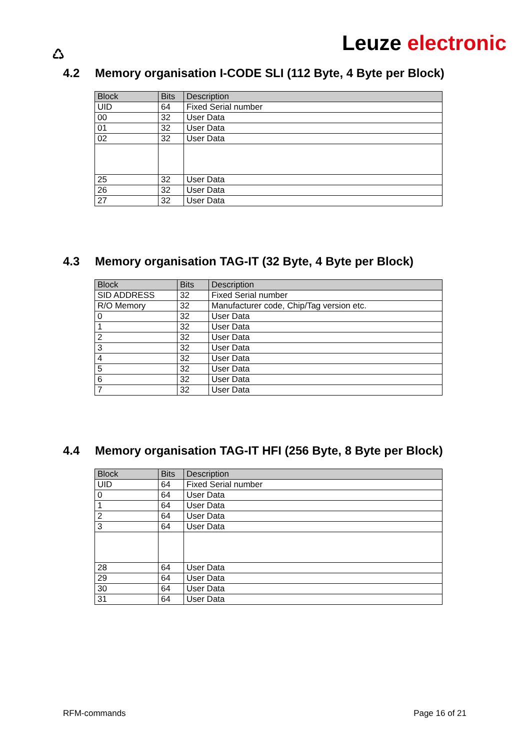♺
Leuze electronic
4.2 Memory organisation I-CODE SLI (112 Byte, 4 Byte per Block)
| Block | Bits | Description |
| --- | --- | --- |
| UID | 64 | Fixed Serial number |
| 00 | 32 | User Data |
| 01 | 32 | User Data |
| 02 | 32 | User Data |
| 25 | 32 | User Data |
| 26 | 32 | User Data |
| 27 | 32 | User Data |
4.3 Memory organisation TAG-IT (32 Byte, 4 Byte per Block)
| Block | Bits | Description |
| --- | --- | --- |
| SID ADDRESS | 32 | Fixed Serial number |
| R/O Memory | 32 | Manufacturer code, Chip/Tag version etc. |
| 0 | 32 | User Data |
| 1 | 32 | User Data |
| 2 | 32 | User Data |
| 3 | 32 | User Data |
| 4 | 32 | User Data |
| 5 | 32 | User Data |
| 6 | 32 | User Data |
| 7 | 32 | User Data |
4.4 Memory organisation TAG-IT HFI (256 Byte, 8 Byte per Block)
| Block | Bits | Description |
| --- | --- | --- |
| UID | 64 | Fixed Serial number |
| 0 | 64 | User Data |
| 1 | 64 | User Data |
| 2 | 64 | User Data |
| 3 | 64 | User Data |
| 28 | 64 | User Data |
| 29 | 64 | User Data |
| 30 | 64 | User Data |
| 31 | 64 | User Data |
RFM-commands Page 16 of 21